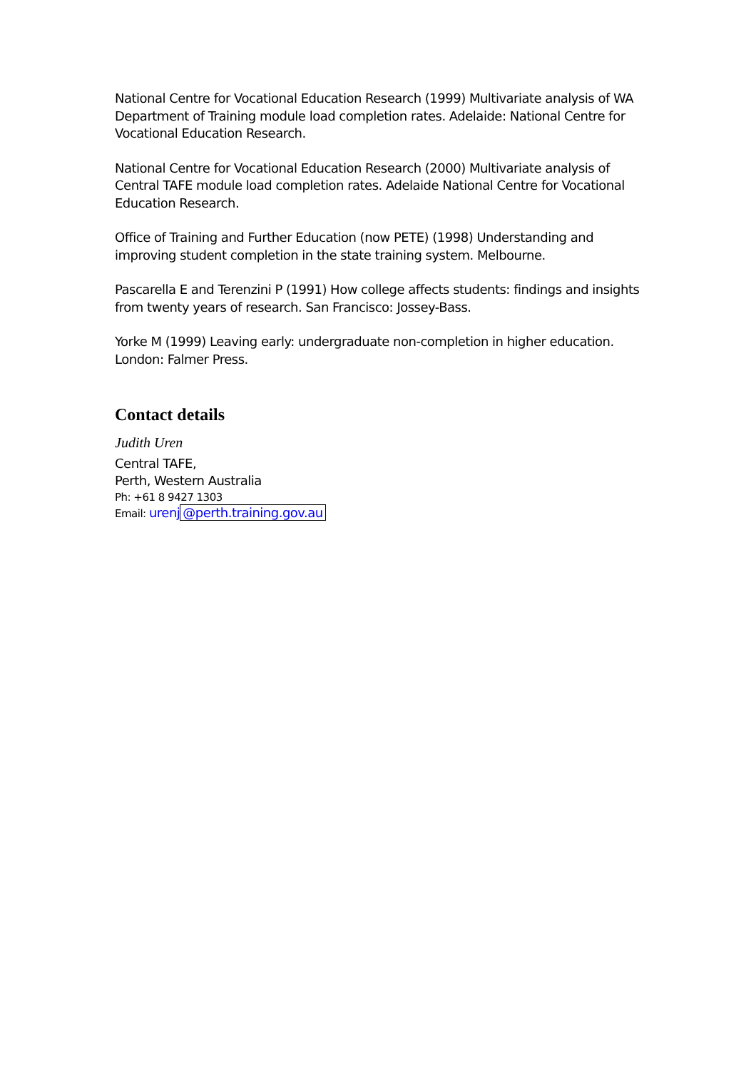National Centre for Vocational Education Research (1999) Multivariate analysis of WA Department of Training module load completion rates. Adelaide: National Centre for Vocational Education Research.
National Centre for Vocational Education Research (2000) Multivariate analysis of Central TAFE module load completion rates. Adelaide National Centre for Vocational Education Research.
Office of Training and Further Education (now PETE) (1998) Understanding and improving student completion in the state training system. Melbourne.
Pascarella E and Terenzini P (1991) How college affects students: findings and insights from twenty years of research. San Francisco: Jossey-Bass.
Yorke M (1999) Leaving early: undergraduate non-completion in higher education. London: Falmer Press.
Contact details
Judith Uren
Central TAFE,
Perth, Western Australia
Ph: +61 8 9427 1303
Email: urenj @perth.training.gov.au